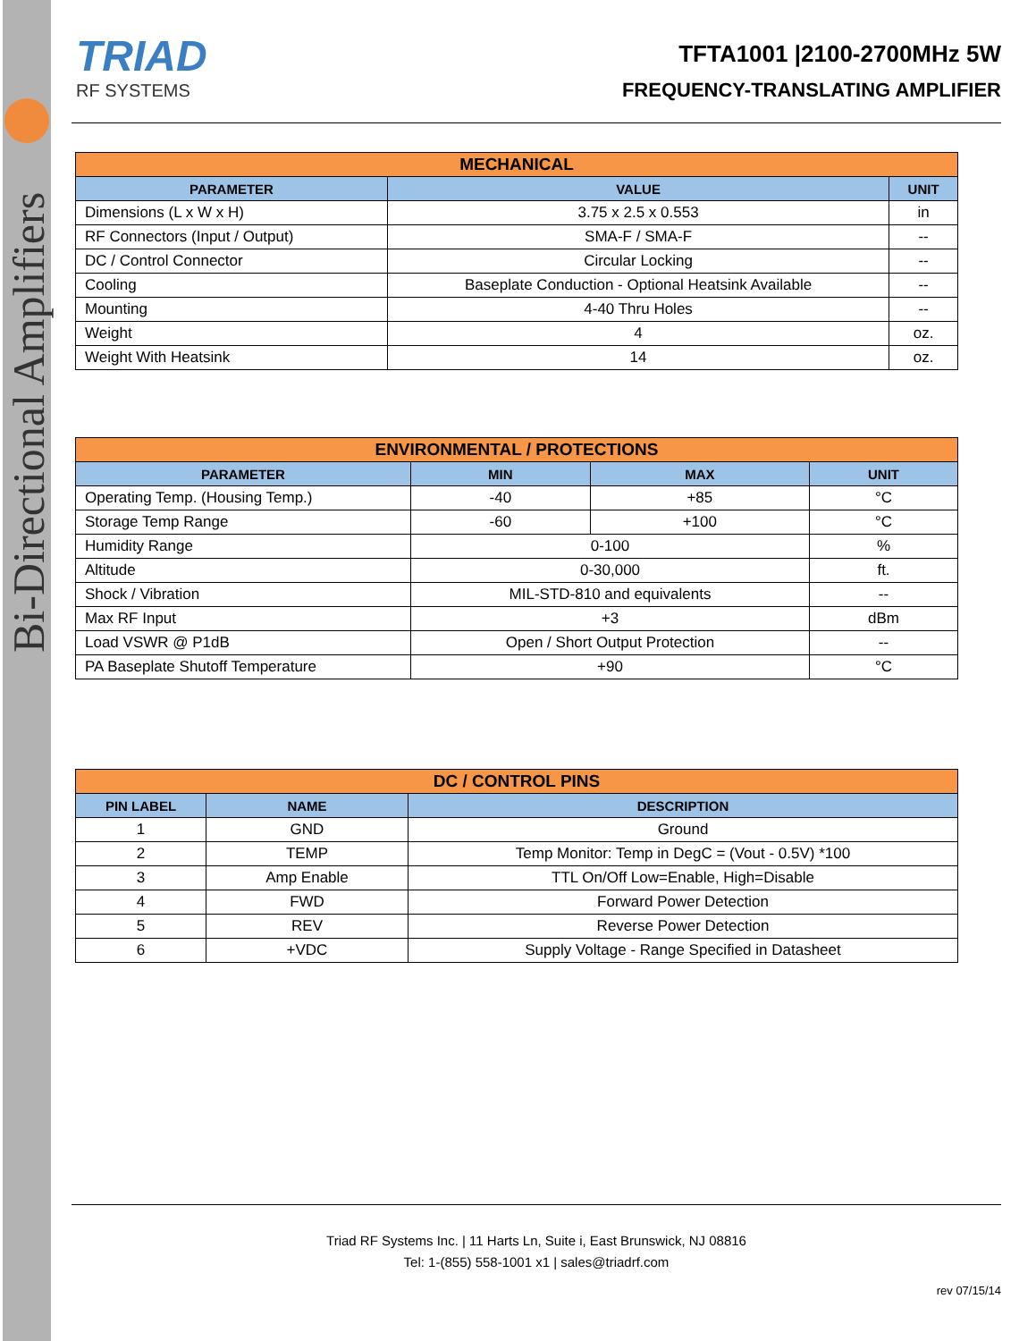Bi-Directional Amplifiers
TRIAD
RF SYSTEMS
TFTA1001 |2100-2700MHz 5W
FREQUENCY-TRANSLATING AMPLIFIER
| MECHANICAL | | |
| --- | --- | --- |
| PARAMETER | VALUE | UNIT |
| Dimensions (L x W x H) | 3.75 x 2.5 x 0.553 | in |
| RF Connectors (Input / Output) | SMA-F / SMA-F | -- |
| DC / Control Connector | Circular Locking | -- |
| Cooling | Baseplate Conduction - Optional Heatsink Available | -- |
| Mounting | 4-40 Thru Holes | -- |
| Weight | 4 | oz. |
| Weight With Heatsink | 14 | oz. |
| ENVIRONMENTAL / PROTECTIONS | | | |
| --- | --- | --- | --- |
| PARAMETER | MIN | MAX | UNIT |
| Operating Temp. (Housing Temp.) | -40 | +85 | °C |
| Storage Temp Range | -60 | +100 | °C |
| Humidity Range | 0-100 | | % |
| Altitude | 0-30,000 | | ft. |
| Shock / Vibration | MIL-STD-810 and equivalents | | -- |
| Max RF Input | +3 | | dBm |
| Load VSWR @ P1dB | Open / Short Output Protection | | -- |
| PA Baseplate Shutoff Temperature | +90 | | °C |
| DC / CONTROL PINS | | |
| --- | --- | --- |
| PIN LABEL | NAME | DESCRIPTION |
| 1 | GND | Ground |
| 2 | TEMP | Temp Monitor: Temp in DegC = (Vout - 0.5V) *100 |
| 3 | Amp Enable | TTL On/Off Low=Enable, High=Disable |
| 4 | FWD | Forward Power Detection |
| 5 | REV | Reverse Power Detection |
| 6 | +VDC | Supply Voltage - Range Specified in Datasheet |
Triad RF Systems Inc. | 11 Harts Ln, Suite i, East Brunswick, NJ 08816
Tel: 1-(855) 558-1001 x1 | sales@triadrf.com
rev 07/15/14